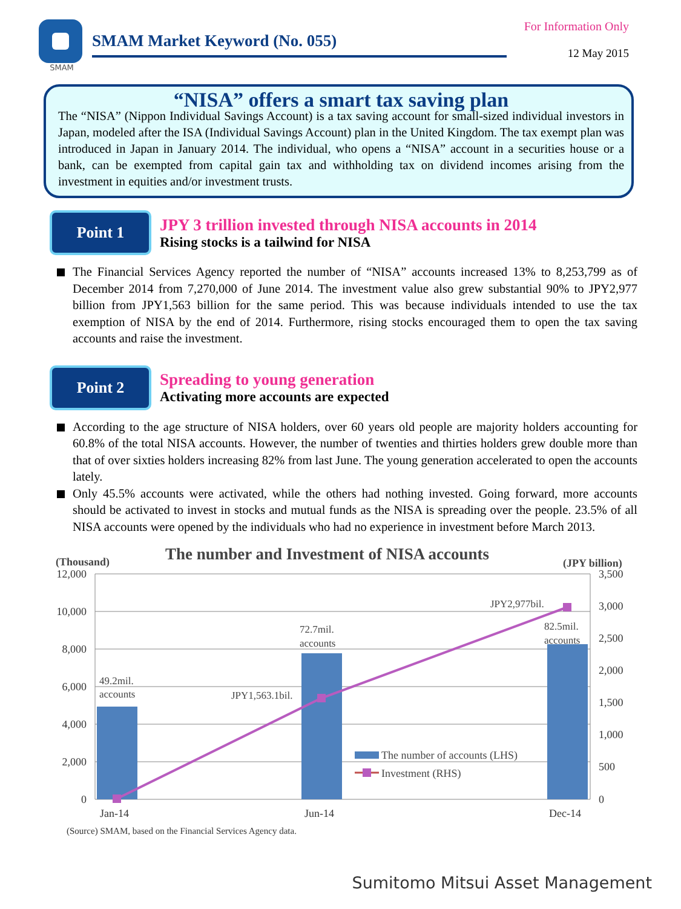SMAM
SMAM Market Keyword (No. 055)
For Information Only
12 May 2015
“NISA” offers a smart tax saving plan
The “NISA” (Nippon Individual Savings Account) is a tax saving account for small-sized individual investors in Japan, modeled after the ISA (Individual Savings Account) plan in the United Kingdom. The tax exempt plan was introduced in Japan in January 2014. The individual, who opens a “NISA” account in a securities house or a bank, can be exempted from capital gain tax and withholding tax on dividend incomes arising from the investment in equities and/or investment trusts.
Point 1
JPY 3 trillion invested through NISA accounts in 2014
Rising stocks is a tailwind for NISA
The Financial Services Agency reported the number of “NISA” accounts increased 13% to 8,253,799 as of December 2014 from 7,270,000 of June 2014. The investment value also grew substantial 90% to JPY2,977 billion from JPY1,563 billion for the same period. This was because individuals intended to use the tax exemption of NISA by the end of 2014. Furthermore, rising stocks encouraged them to open the tax saving accounts and raise the investment.
Point 2
Spreading to young generation
Activating more accounts are expected
According to the age structure of NISA holders, over 60 years old people are majority holders accounting for 60.8% of the total NISA accounts. However, the number of twenties and thirties holders grew double more than that of over sixties holders increasing 82% from last June. The young generation accelerated to open the accounts lately.
Only 45.5% accounts were activated, while the others had nothing invested. Going forward, more accounts should be activated to invest in stocks and mutual funds as the NISA is spreading over the people. 23.5% of all NISA accounts were opened by the individuals who had no experience in investment before March 2013.
The number and Investment of NISA accounts
(Thousand)
(JPY billion)
12,000
10,000
8,000
6,000
4,000
2,000
0
3,500
3,000
2,500
2,000
1,500
1,000
500
0
49.2mil.
accounts
72.7mil.
accounts
82.5mil.
accounts
JPY1,563.1bil.
JPY2,977bil.
Jan-14
Jun-14
Dec-14
The number of accounts (LHS)
Investment (RHS)
(Source) SMAM, based on the Financial Services Agency data.
Sumitomo Mitsui Asset Management